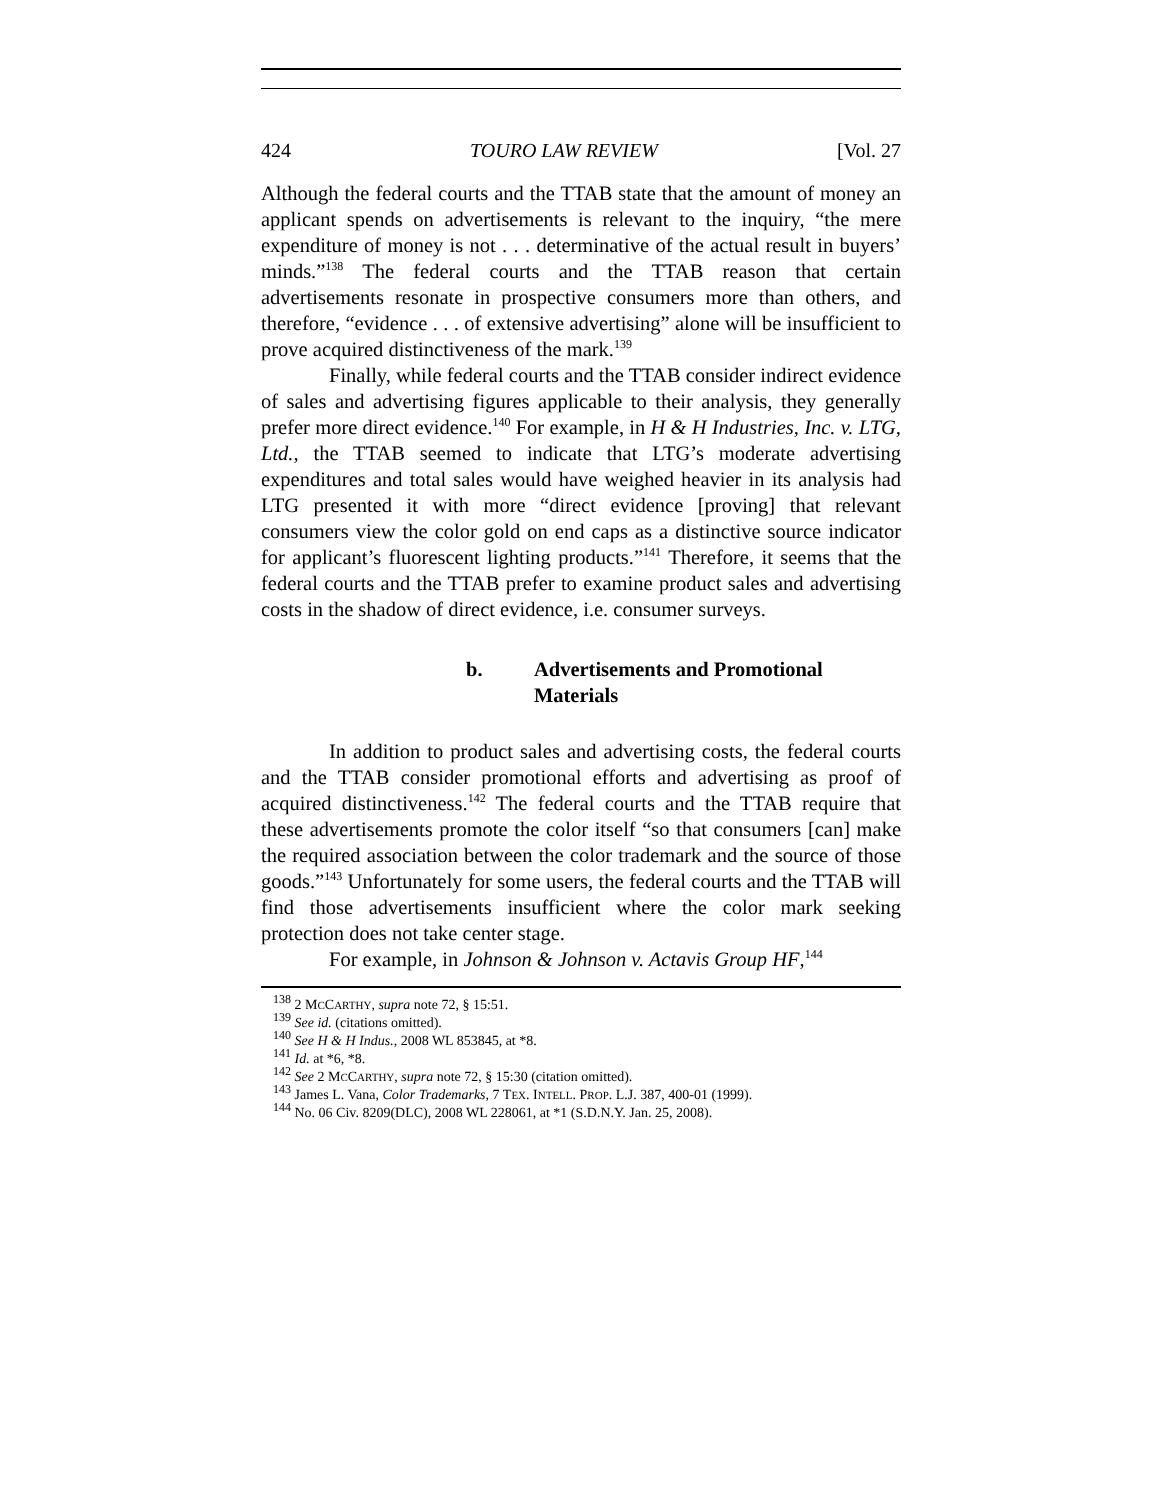424 TOURO LAW REVIEW [Vol. 27
Although the federal courts and the TTAB state that the amount of money an applicant spends on advertisements is relevant to the inquiry, “the mere expenditure of money is not . . . determinative of the actual result in buyers’ minds.”<sup>138</sup> The federal courts and the TTAB reason that certain advertisements resonate in prospective consumers more than others, and therefore, “evidence . . . of extensive advertising” alone will be insufficient to prove acquired distinctiveness of the mark.<sup>139</sup>
Finally, while federal courts and the TTAB consider indirect evidence of sales and advertising figures applicable to their analysis, they generally prefer more direct evidence.<sup>140</sup> For example, in H & H Industries, Inc. v. LTG, Ltd., the TTAB seemed to indicate that LTG’s moderate advertising expenditures and total sales would have weighed heavier in its analysis had LTG presented it with more “direct evidence [proving] that relevant consumers view the color gold on end caps as a distinctive source indicator for applicant’s fluorescent lighting products.”<sup>141</sup> Therefore, it seems that the federal courts and the TTAB prefer to examine product sales and advertising costs in the shadow of direct evidence, i.e. consumer surveys.
b. Advertisements and Promotional Materials
In addition to product sales and advertising costs, the federal courts and the TTAB consider promotional efforts and advertising as proof of acquired distinctiveness.<sup>142</sup> The federal courts and the TTAB require that these advertisements promote the color itself “so that consumers [can] make the required association between the color trademark and the source of those goods.”<sup>143</sup> Unfortunately for some users, the federal courts and the TTAB will find those advertisements insufficient where the color mark seeking protection does not take center stage.
For example, in Johnson & Johnson v. Actavis Group HF,<sup>144</sup>
<sup>138</sup> 2 MCCARTHY, supra note 72, § 15:51.
<sup>139</sup> See id. (citations omitted).
<sup>140</sup> See H & H Indus., 2008 WL 853845, at *8.
<sup>141</sup> Id. at *6, *8.
<sup>142</sup> See 2 MCCARTHY, supra note 72, § 15:30 (citation omitted).
<sup>143</sup> James L. Vana, Color Trademarks, 7 TEX. INTELL. PROP. L.J. 387, 400-01 (1999).
<sup>144</sup> No. 06 Civ. 8209(DLC), 2008 WL 228061, at *1 (S.D.N.Y. Jan. 25, 2008).